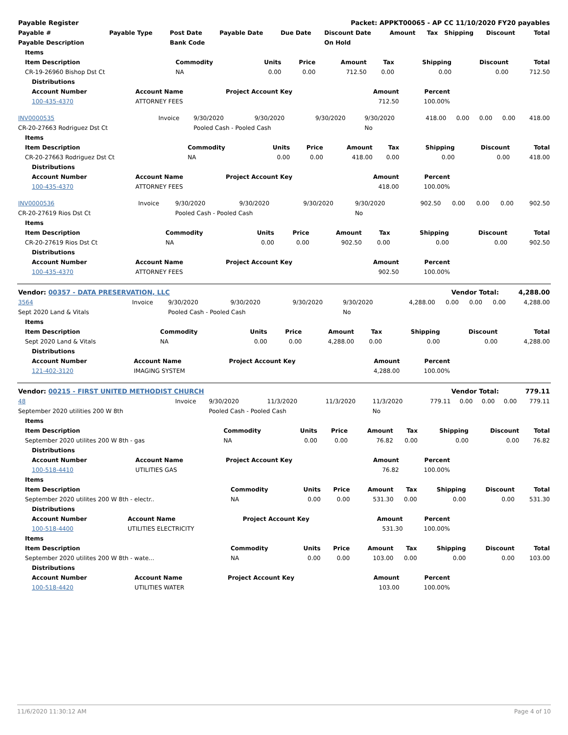| Payable Register | Packet: APPKT00065 - AP CC 11/10/2020 FY20 payables |
| Payable # | Payable Type | Post Date | Payable Date | Due Date | Discount Date | Amount | Tax | Shipping | Discount | Total |
| --- | --- | --- | --- | --- | --- | --- | --- | --- | --- | --- |
| Payable Description | | Bank Code | | | On Hold | | | | | |
| Items | | | | | | | | |
| --- | --- | --- | --- | --- | --- | --- | --- | --- |
| Item Description | Commodity | Units | Price | Amount | Tax | Shipping | Discount | Total |
| CR-19-26960 Bishop Dst Ct | NA | 0.00 | 0.00 | 712.50 | 0.00 | 0.00 | 0.00 | 712.50 |
| Distributions | | | | | |
| --- | --- | --- | --- | --- | --- |
| Account Number | Account Name | Project Account Key | Amount | Percent | |
| 100-435-4370 | ATTORNEY FEES | | 712.50 | 100.00% | |
| INV0000535 | Invoice | 9/30/2020 | 9/30/2020 | 9/30/2020 | 9/30/2020 | 418.00 | 0.00 | 0.00 | 0.00 | 418.00 |
| CR-20-27663 Rodriguez Dst Ct | | Pooled Cash - Pooled Cash | | | No | | | | | |
| Items | | | | | | | | |
| --- | --- | --- | --- | --- | --- | --- | --- | --- |
| Item Description | Commodity | Units | Price | Amount | Tax | Shipping | Discount | Total |
| CR-20-27663 Rodriguez Dst Ct | NA | 0.00 | 0.00 | 418.00 | 0.00 | 0.00 | 0.00 | 418.00 |
| Distributions | | | | | |
| --- | --- | --- | --- | --- | --- |
| Account Number | Account Name | Project Account Key | Amount | Percent | |
| 100-435-4370 | ATTORNEY FEES | | 418.00 | 100.00% | |
| INV0000536 | Invoice | 9/30/2020 | 9/30/2020 | 9/30/2020 | 9/30/2020 | 902.50 | 0.00 | 0.00 | 0.00 | 902.50 |
| CR-20-27619 Rios Dst Ct | | Pooled Cash - Pooled Cash | | | No | | | | | |
| Items | | | | | | | | |
| --- | --- | --- | --- | --- | --- | --- | --- | --- |
| Item Description | Commodity | Units | Price | Amount | Tax | Shipping | Discount | Total |
| CR-20-27619 Rios Dst Ct | NA | 0.00 | 0.00 | 902.50 | 0.00 | 0.00 | 0.00 | 902.50 |
| Distributions | | | | | |
| --- | --- | --- | --- | --- | --- |
| Account Number | Account Name | Project Account Key | Amount | Percent | |
| 100-435-4370 | ATTORNEY FEES | | 902.50 | 100.00% | |
| Vendor: 00357 - DATA PRESERVATION, LLC | Vendor Total: | 4,288.00 |
| 3564 | Invoice | 9/30/2020 | 9/30/2020 | 9/30/2020 | 9/30/2020 | 4,288.00 | 0.00 | 0.00 | 0.00 | 4,288.00 |
| Sept 2020 Land & Vitals | | Pooled Cash - Pooled Cash | | | No | | | | | |
| Items | | | | | | | | |
| --- | --- | --- | --- | --- | --- | --- | --- | --- |
| Item Description | Commodity | Units | Price | Amount | Tax | Shipping | Discount | Total |
| Sept 2020 Land & Vitals | NA | 0.00 | 0.00 | 4,288.00 | 0.00 | 0.00 | 0.00 | 4,288.00 |
| Distributions | | | | | |
| --- | --- | --- | --- | --- | --- |
| Account Number | Account Name | Project Account Key | Amount | Percent | |
| 121-402-3120 | IMAGING SYSTEM | | 4,288.00 | 100.00% | |
| Vendor: 00215 - FIRST UNITED METHODIST CHURCH | Vendor Total: | 779.11 |
| 48 | Invoice | 9/30/2020 | 11/3/2020 | 11/3/2020 | 11/3/2020 | 779.11 | 0.00 | 0.00 | 0.00 | 779.11 |
| September 2020 utilities 200 W 8th | | Pooled Cash - Pooled Cash | | | No | | | | | |
| Items | | | | | | | | |
| --- | --- | --- | --- | --- | --- | --- | --- | --- |
| Item Description | Commodity | Units | Price | Amount | Tax | Shipping | Discount | Total |
| September 2020 utilites 200 W 8th - gas | NA | 0.00 | 0.00 | 76.82 | 0.00 | 0.00 | 0.00 | 76.82 |
| Distributions | | | | | |
| --- | --- | --- | --- | --- | --- |
| Account Number | Account Name | Project Account Key | Amount | Percent | |
| 100-518-4410 | UTILITIES GAS | | 76.82 | 100.00% | |
| Items | | | | | | | | |
| --- | --- | --- | --- | --- | --- | --- | --- | --- |
| Item Description | Commodity | Units | Price | Amount | Tax | Shipping | Discount | Total |
| September 2020 utilites 200 W 8th - electr.. | NA | 0.00 | 0.00 | 531.30 | 0.00 | 0.00 | 0.00 | 531.30 |
| Distributions | | | | | |
| --- | --- | --- | --- | --- | --- |
| Account Number | Account Name | Project Account Key | Amount | Percent | |
| 100-518-4400 | UTILITIES ELECTRICITY | | 531.30 | 100.00% | |
| Items | | | | | | | | |
| --- | --- | --- | --- | --- | --- | --- | --- | --- |
| Item Description | Commodity | Units | Price | Amount | Tax | Shipping | Discount | Total |
| September 2020 utilites 200 W 8th - wate... | NA | 0.00 | 0.00 | 103.00 | 0.00 | 0.00 | 0.00 | 103.00 |
| Distributions | | | | | |
| --- | --- | --- | --- | --- | --- |
| Account Number | Account Name | Project Account Key | Amount | Percent | |
| 100-518-4420 | UTILITIES WATER | | 103.00 | 100.00% | |
11/6/2020 11:30:12 AM Page 4 of 10